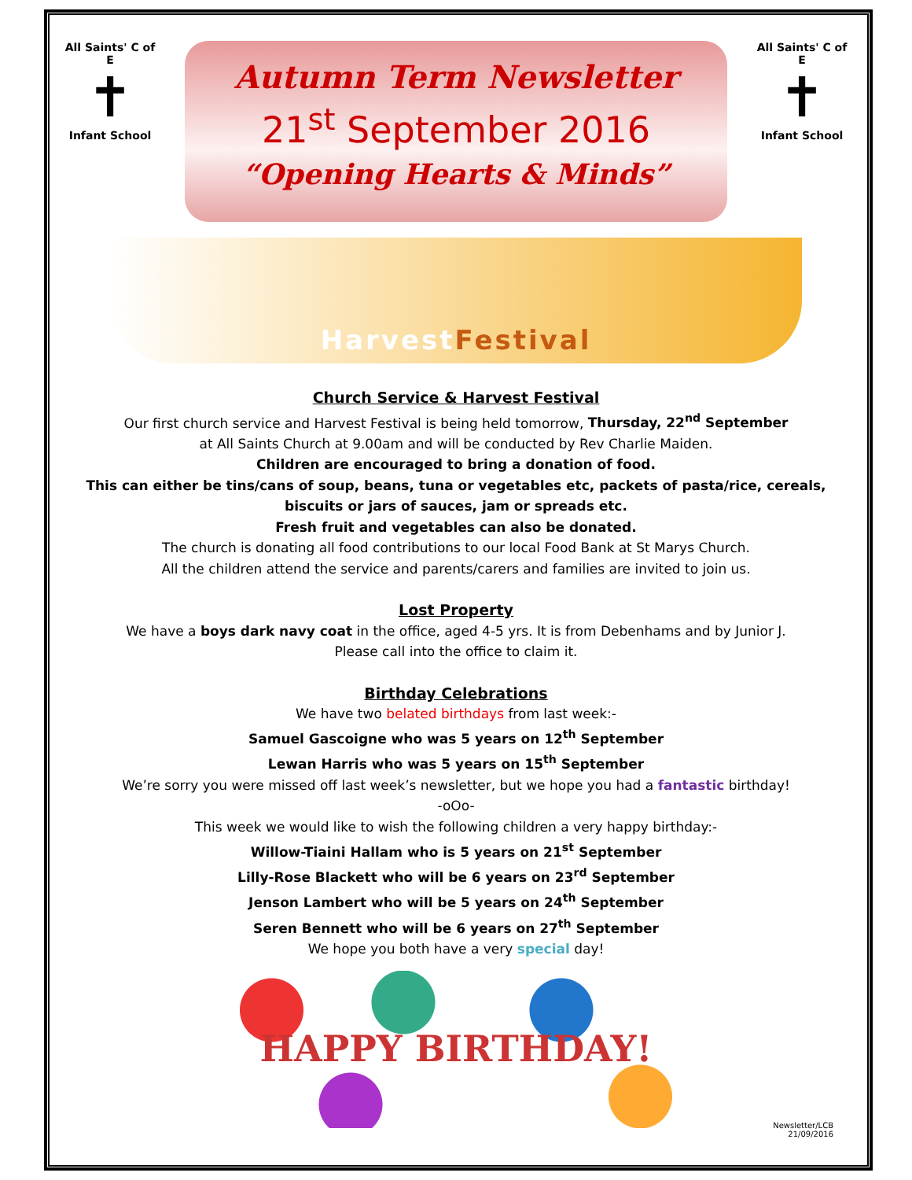All Saints' C of E
✝
Infant School
Autumn Term Newsletter
21<sup>st</sup> September 2016
“Opening Hearts & Minds”
All Saints' C of E
✝
Infant School
Harvest Festival
Church Service & Harvest Festival
Our first church service and Harvest Festival is being held tomorrow, Thursday, 22<sup>nd</sup> September
at All Saints Church at 9.00am and will be conducted by Rev Charlie Maiden.
Children are encouraged to bring a donation of food.
This can either be tins/cans of soup, beans, tuna or vegetables etc, packets of pasta/rice, cereals, biscuits or jars of sauces, jam or spreads etc.
Fresh fruit and vegetables can also be donated.
The church is donating all food contributions to our local Food Bank at St Marys Church.
All the children attend the service and parents/carers and families are invited to join us.
Lost Property
We have a boys dark navy coat in the office, aged 4-5 yrs. It is from Debenhams and by Junior J.
Please call into the office to claim it.
Birthday Celebrations
We have two belated birthdays from last week:-
Samuel Gascoigne who was 5 years on 12<sup>th</sup> September
Lewan Harris who was 5 years on 15<sup>th</sup> September
We’re sorry you were missed off last week’s newsletter, but we hope you had a fantastic birthday!
-oOo-
This week we would like to wish the following children a very happy birthday:-
Willow-Tiaini Hallam who is 5 years on 21<sup>st</sup> September
Lilly-Rose Blackett who will be 6 years on 23<sup>rd</sup> September
Jenson Lambert who will be 5 years on 24<sup>th</sup> September
Seren Bennett who will be 6 years on 27<sup>th</sup> September
We hope you both have a very special day!
HAPPY BIRTHDAY!
Newsletter/LCB
21/09/2016